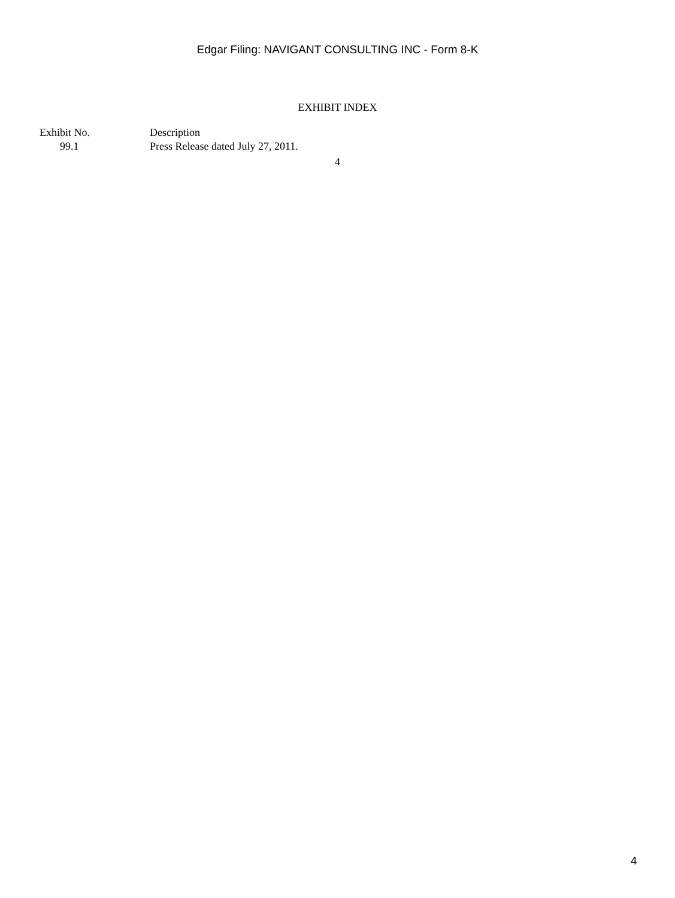Edgar Filing: NAVIGANT CONSULTING INC - Form 8-K
EXHIBIT INDEX
| Exhibit No. | Description |
| --- | --- |
| 99.1 | Press Release dated July 27, 2011. |
4
4